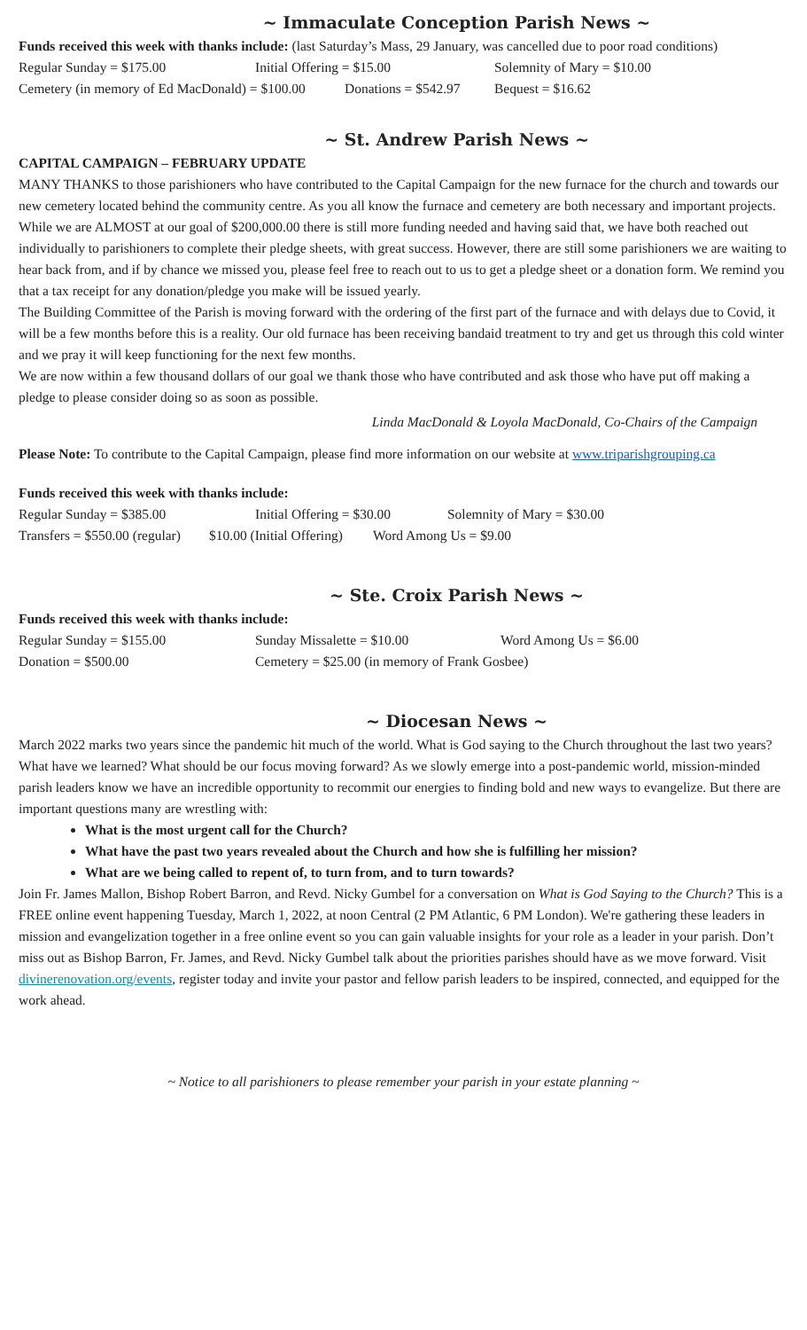~ Immaculate Conception Parish News ~
Funds received this week with thanks include: (last Saturday’s Mass, 29 January, was cancelled due to poor road conditions)
Regular Sunday = $175.00 Initial Offering = $15.00 Solemnity of Mary = $10.00
Cemetery (in memory of Ed MacDonald) = $100.00 Donations = $542.97 Bequest = $16.62
~ St. Andrew Parish News ~
CAPITAL CAMPAIGN – FEBRUARY UPDATE
MANY THANKS to those parishioners who have contributed to the Capital Campaign for the new furnace for the church and towards our new cemetery located behind the community centre. As you all know the furnace and cemetery are both necessary and important projects.
While we are ALMOST at our goal of $200,000.00 there is still more funding needed and having said that, we have both reached out individually to parishioners to complete their pledge sheets, with great success. However, there are still some parishioners we are waiting to hear back from, and if by chance we missed you, please feel free to reach out to us to get a pledge sheet or a donation form. We remind you that a tax receipt for any donation/pledge you make will be issued yearly.
The Building Committee of the Parish is moving forward with the ordering of the first part of the furnace and with delays due to Covid, it will be a few months before this is a reality. Our old furnace has been receiving bandaid treatment to try and get us through this cold winter and we pray it will keep functioning for the next few months.
We are now within a few thousand dollars of our goal we thank those who have contributed and ask those who have put off making a pledge to please consider doing so as soon as possible.
Linda MacDonald & Loyola MacDonald, Co-Chairs of the Campaign
Please Note: To contribute to the Capital Campaign, please find more information on our website at www.triparishgrouping.ca
Funds received this week with thanks include:
Regular Sunday = $385.00 Initial Offering = $30.00 Solemnity of Mary = $30.00
Transfers = $550.00 (regular) $10.00 (Initial Offering) Word Among Us = $9.00
~ Ste. Croix Parish News ~
Funds received this week with thanks include:
Regular Sunday = $155.00 Sunday Missalette = $10.00 Word Among Us = $6.00
Donation = $500.00 Cemetery = $25.00 (in memory of Frank Gosbee)
~ Diocesan News ~
March 2022 marks two years since the pandemic hit much of the world. What is God saying to the Church throughout the last two years? What have we learned? What should be our focus moving forward? As we slowly emerge into a post-pandemic world, mission-minded parish leaders know we have an incredible opportunity to recommit our energies to finding bold and new ways to evangelize. But there are important questions many are wrestling with:
What is the most urgent call for the Church?
What have the past two years revealed about the Church and how she is fulfilling her mission?
What are we being called to repent of, to turn from, and to turn towards?
Join Fr. James Mallon, Bishop Robert Barron, and Revd. Nicky Gumbel for a conversation on What is God Saying to the Church? This is a FREE online event happening Tuesday, March 1, 2022, at noon Central (2 PM Atlantic, 6 PM London). We're gathering these leaders in mission and evangelization together in a free online event so you can gain valuable insights for your role as a leader in your parish. Don’t miss out as Bishop Barron, Fr. James, and Revd. Nicky Gumbel talk about the priorities parishes should have as we move forward. Visit divinerenovation.org/events, register today and invite your pastor and fellow parish leaders to be inspired, connected, and equipped for the work ahead.
~ Notice to all parishioners to please remember your parish in your estate planning ~